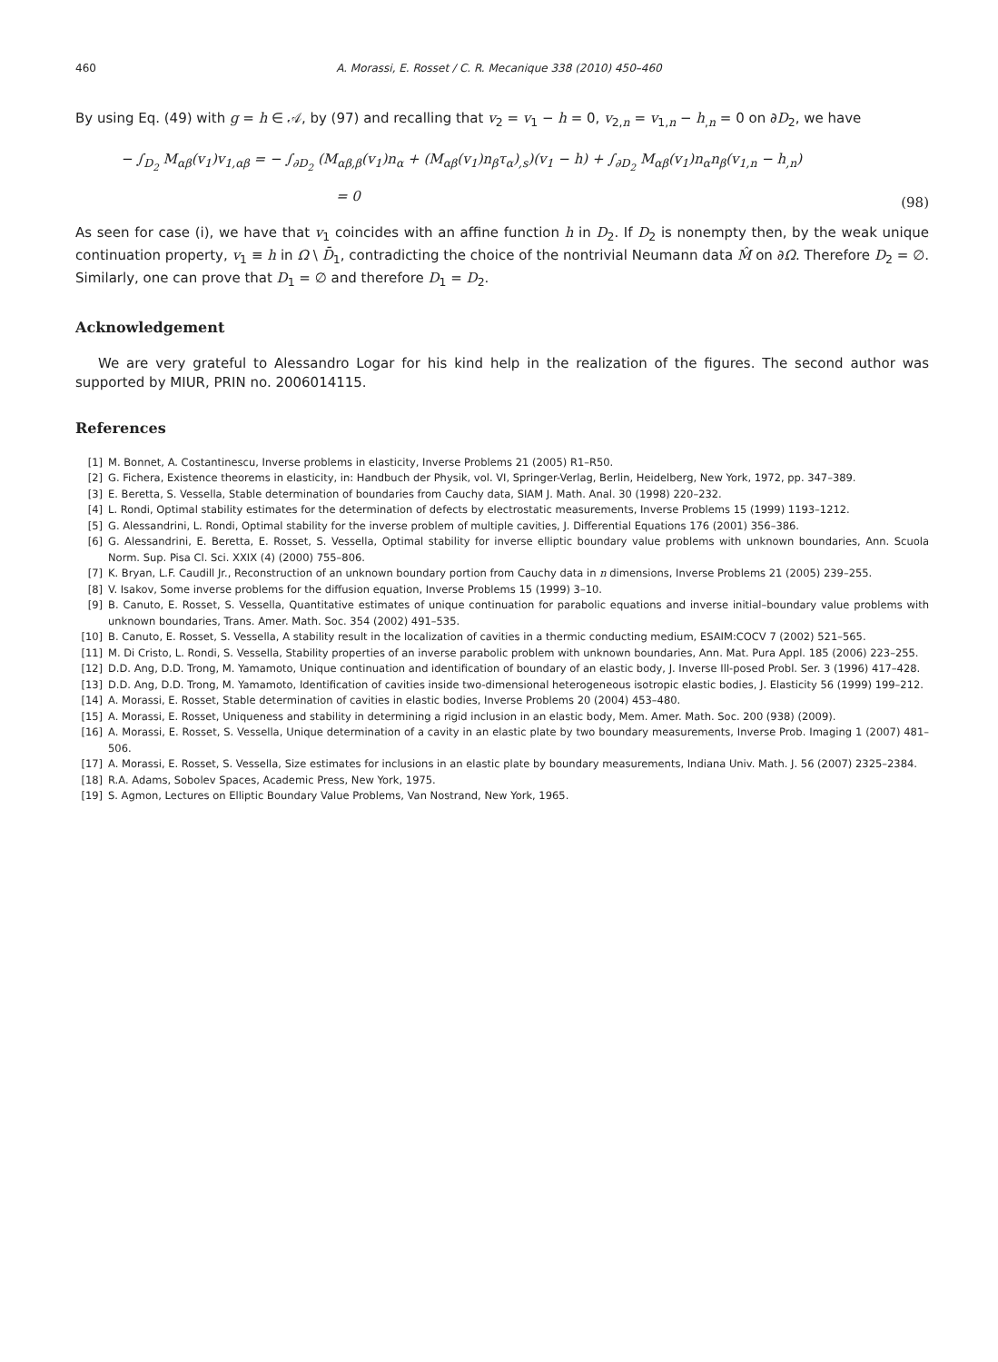460 A. Morassi, E. Rosset / C. R. Mecanique 338 (2010) 450–460
By using Eq. (49) with g = h ∈ 𝒜, by (97) and recalling that v<sub>2</sub> = v<sub>1</sub> − h = 0, v<sub>2,n</sub> = v<sub>1,n</sub> − h<sub>,n</sub> = 0 on ∂D<sub>2</sub>, we have
− ∫<sub>D<sub>2</sub></sub> M<sub>αβ</sub>(v<sub>1</sub>)v<sub>1,αβ</sub> = − ∫<sub>∂D<sub>2</sub></sub> (M<sub>αβ,β</sub>(v<sub>1</sub>)n<sub>α</sub> + (M<sub>αβ</sub>(v<sub>1</sub>)n<sub>β</sub>τ<sub>α</sub>)<sub>,s</sub>)(v<sub>1</sub> − h) + ∫<sub>∂D<sub>2</sub></sub> M<sub>αβ</sub>(v<sub>1</sub>)n<sub>α</sub>n<sub>β</sub>(v<sub>1,n</sub> − h<sub>,n</sub>)
= 0
(98)
As seen for case (i), we have that v<sub>1</sub> coincides with an affine function h in D<sub>2</sub>. If D<sub>2</sub> is nonempty then, by the weak unique continuation property, v<sub>1</sub> ≡ h in Ω \ D̄<sub>1</sub>, contradicting the choice of the nontrivial Neumann data M̂ on ∂Ω. Therefore D<sub>2</sub> = ∅. Similarly, one can prove that D<sub>1</sub> = ∅ and therefore D<sub>1</sub> = D<sub>2</sub>.
Acknowledgement
We are very grateful to Alessandro Logar for his kind help in the realization of the figures. The second author was supported by MIUR, PRIN no. 2006014115.
References
[1] M. Bonnet, A. Costantinescu, Inverse problems in elasticity, Inverse Problems 21 (2005) R1–R50.
[2] G. Fichera, Existence theorems in elasticity, in: Handbuch der Physik, vol. VI, Springer-Verlag, Berlin, Heidelberg, New York, 1972, pp. 347–389.
[3] E. Beretta, S. Vessella, Stable determination of boundaries from Cauchy data, SIAM J. Math. Anal. 30 (1998) 220–232.
[4] L. Rondi, Optimal stability estimates for the determination of defects by electrostatic measurements, Inverse Problems 15 (1999) 1193–1212.
[5] G. Alessandrini, L. Rondi, Optimal stability for the inverse problem of multiple cavities, J. Differential Equations 176 (2001) 356–386.
[6] G. Alessandrini, E. Beretta, E. Rosset, S. Vessella, Optimal stability for inverse elliptic boundary value problems with unknown boundaries, Ann. Scuola Norm. Sup. Pisa Cl. Sci. XXIX (4) (2000) 755–806.
[7] K. Bryan, L.F. Caudill Jr., Reconstruction of an unknown boundary portion from Cauchy data in n dimensions, Inverse Problems 21 (2005) 239–255.
[8] V. Isakov, Some inverse problems for the diffusion equation, Inverse Problems 15 (1999) 3–10.
[9] B. Canuto, E. Rosset, S. Vessella, Quantitative estimates of unique continuation for parabolic equations and inverse initial–boundary value problems with unknown boundaries, Trans. Amer. Math. Soc. 354 (2002) 491–535.
[10] B. Canuto, E. Rosset, S. Vessella, A stability result in the localization of cavities in a thermic conducting medium, ESAIM:COCV 7 (2002) 521–565.
[11] M. Di Cristo, L. Rondi, S. Vessella, Stability properties of an inverse parabolic problem with unknown boundaries, Ann. Mat. Pura Appl. 185 (2006) 223–255.
[12] D.D. Ang, D.D. Trong, M. Yamamoto, Unique continuation and identification of boundary of an elastic body, J. Inverse Ill-posed Probl. Ser. 3 (1996) 417–428.
[13] D.D. Ang, D.D. Trong, M. Yamamoto, Identification of cavities inside two-dimensional heterogeneous isotropic elastic bodies, J. Elasticity 56 (1999) 199–212.
[14] A. Morassi, E. Rosset, Stable determination of cavities in elastic bodies, Inverse Problems 20 (2004) 453–480.
[15] A. Morassi, E. Rosset, Uniqueness and stability in determining a rigid inclusion in an elastic body, Mem. Amer. Math. Soc. 200 (938) (2009).
[16] A. Morassi, E. Rosset, S. Vessella, Unique determination of a cavity in an elastic plate by two boundary measurements, Inverse Prob. Imaging 1 (2007) 481–506.
[17] A. Morassi, E. Rosset, S. Vessella, Size estimates for inclusions in an elastic plate by boundary measurements, Indiana Univ. Math. J. 56 (2007) 2325–2384.
[18] R.A. Adams, Sobolev Spaces, Academic Press, New York, 1975.
[19] S. Agmon, Lectures on Elliptic Boundary Value Problems, Van Nostrand, New York, 1965.